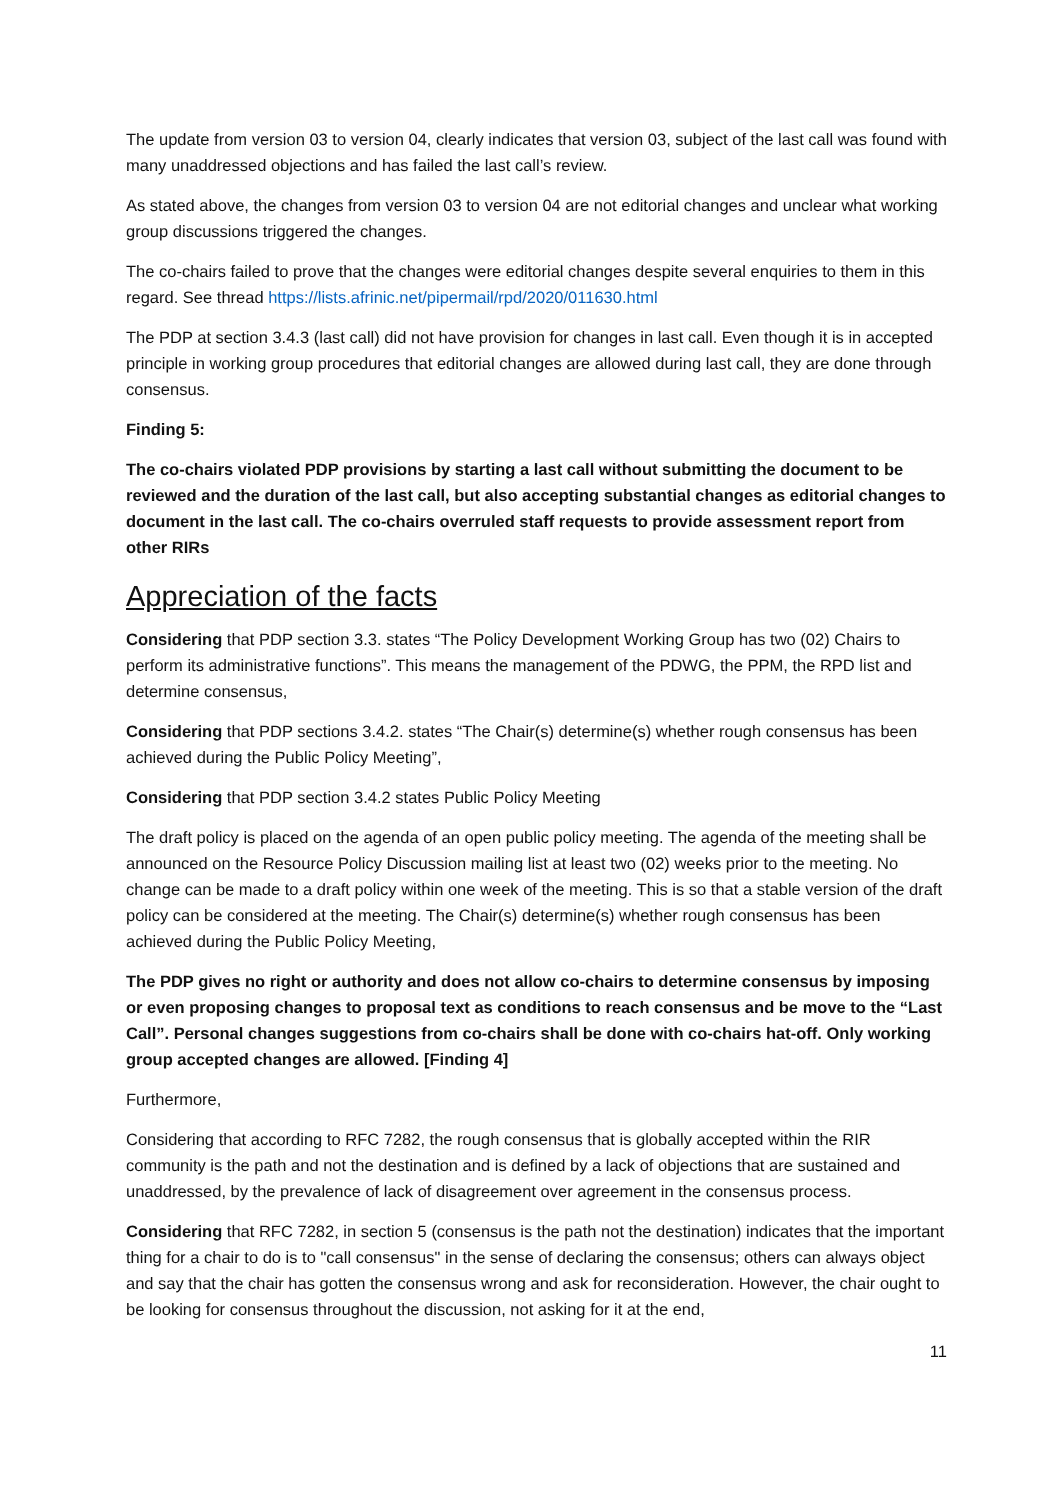The update from version 03 to version 04, clearly indicates that version 03, subject of the last call was found with many unaddressed objections and has failed the last call’s review.
As stated above, the changes from version 03 to version 04 are not editorial changes and unclear what working group discussions triggered the changes.
The co-chairs failed to prove that the changes were editorial changes despite several enquiries to them in this regard. See thread https://lists.afrinic.net/pipermail/rpd/2020/011630.html
The PDP at section 3.4.3 (last call) did not have provision for changes in last call. Even though it is in accepted principle in working group procedures that editorial changes are allowed during last call, they are done through consensus.
Finding 5:
The co-chairs violated PDP provisions by starting a last call without submitting the document to be reviewed and the duration of the last call, but also accepting substantial changes as editorial changes to document in the last call. The co-chairs overruled staff requests to provide assessment report from other RIRs
Appreciation of the facts
Considering that PDP section 3.3. states “The Policy Development Working Group has two (02) Chairs to perform its administrative functions”. This means the management of the PDWG, the PPM, the RPD list and determine consensus,
Considering that PDP sections 3.4.2. states “The Chair(s) determine(s) whether rough consensus has been achieved during the Public Policy Meeting”,
Considering that PDP section 3.4.2 states Public Policy Meeting
The draft policy is placed on the agenda of an open public policy meeting. The agenda of the meeting shall be announced on the Resource Policy Discussion mailing list at least two (02) weeks prior to the meeting. No change can be made to a draft policy within one week of the meeting. This is so that a stable version of the draft policy can be considered at the meeting. The Chair(s) determine(s) whether rough consensus has been achieved during the Public Policy Meeting,
The PDP gives no right or authority and does not allow co-chairs to determine consensus by imposing or even proposing changes to proposal text as conditions to reach consensus and be move to the “Last Call”. Personal changes suggestions from co-chairs shall be done with co-chairs hat-off. Only working group accepted changes are allowed. [Finding 4]
Furthermore,
Considering that according to RFC 7282, the rough consensus that is globally accepted within the RIR community is the path and not the destination and is defined by a lack of objections that are sustained and unaddressed, by the prevalence of lack of disagreement over agreement in the consensus process.
Considering that RFC 7282, in section 5 (consensus is the path not the destination) indicates that the important thing for a chair to do is to "call consensus" in the sense of declaring the consensus; others can always object and say that the chair has gotten the consensus wrong and ask for reconsideration. However, the chair ought to be looking for consensus throughout the discussion, not asking for it at the end,
11